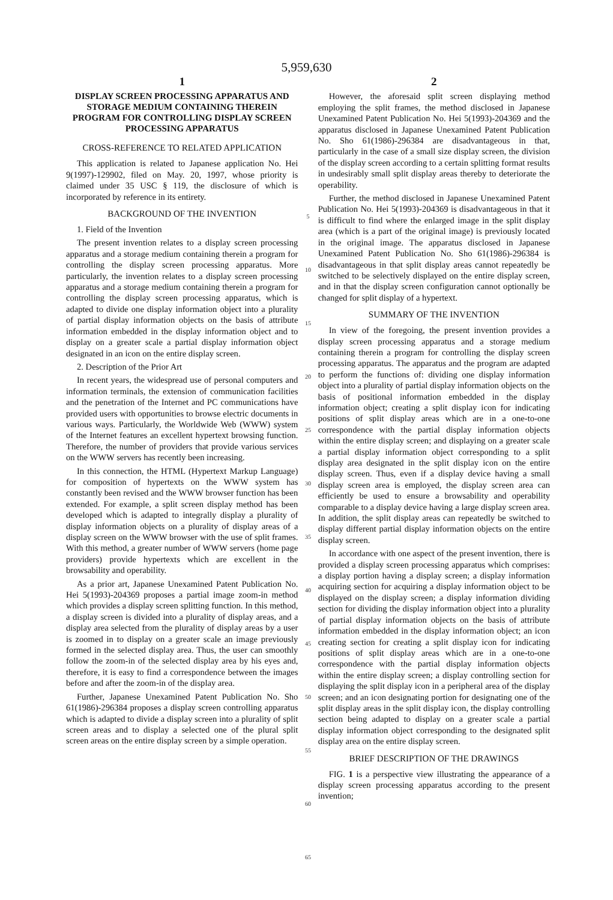5,959,630
1
DISPLAY SCREEN PROCESSING APPARATUS AND STORAGE MEDIUM CONTAINING THEREIN PROGRAM FOR CONTROLLING DISPLAY SCREEN PROCESSING APPARATUS
CROSS-REFERENCE TO RELATED APPLICATION
This application is related to Japanese application No. Hei 9(1997)-129902, filed on May. 20, 1997, whose priority is claimed under 35 USC § 119, the disclosure of which is incorporated by reference in its entirety.
BACKGROUND OF THE INVENTION
1. Field of the Invention
The present invention relates to a display screen processing apparatus and a storage medium containing therein a program for controlling the display screen processing apparatus. More particularly, the invention relates to a display screen processing apparatus and a storage medium containing therein a program for controlling the display screen processing apparatus, which is adapted to divide one display information object into a plurality of partial display information objects on the basis of attribute information embedded in the display information object and to display on a greater scale a partial display information object designated in an icon on the entire display screen.
2. Description of the Prior Art
In recent years, the widespread use of personal computers and information terminals, the extension of communication facilities and the penetration of the Internet and PC communications have provided users with opportunities to browse electric documents in various ways. Particularly, the Worldwide Web (WWW) system of the Internet features an excellent hypertext browsing function. Therefore, the number of providers that provide various services on the WWW servers has recently been increasing.
In this connection, the HTML (Hypertext Markup Language) for composition of hypertexts on the WWW system has constantly been revised and the WWW browser function has been extended. For example, a split screen display method has been developed which is adapted to integrally display a plurality of display information objects on a plurality of display areas of a display screen on the WWW browser with the use of split frames. With this method, a greater number of WWW servers (home page providers) provide hypertexts which are excellent in the browsability and operability.
As a prior art, Japanese Unexamined Patent Publication No. Hei 5(1993)-204369 proposes a partial image zoom-in method which provides a display screen splitting function. In this method, a display screen is divided into a plurality of display areas, and a display area selected from the plurality of display areas by a user is zoomed in to display on a greater scale an image previously formed in the selected display area. Thus, the user can smoothly follow the zoom-in of the selected display area by his eyes and, therefore, it is easy to find a correspondence between the images before and after the zoom-in of the display area.
Further, Japanese Unexamined Patent Publication No. Sho 61(1986)-296384 proposes a display screen controlling apparatus which is adapted to divide a display screen into a plurality of split screen areas and to display a selected one of the plural split screen areas on the entire display screen by a simple operation.
5
10
15
20
25
30
35
40
45
50
55
60
65
2
However, the aforesaid split screen displaying method employing the split frames, the method disclosed in Japanese Unexamined Patent Publication No. Hei 5(1993)-204369 and the apparatus disclosed in Japanese Unexamined Patent Publication No. Sho 61(1986)-296384 are disadvantageous in that, particularly in the case of a small size display screen, the division of the display screen according to a certain splitting format results in undesirably small split display areas thereby to deteriorate the operability.
Further, the method disclosed in Japanese Unexamined Patent Publication No. Hei 5(1993)-204369 is disadvantageous in that it is difficult to find where the enlarged image in the split display area (which is a part of the original image) is previously located in the original image. The apparatus disclosed in Japanese Unexamined Patent Publication No. Sho 61(1986)-296384 is disadvantageous in that split display areas cannot repeatedly be switched to be selectively displayed on the entire display screen, and in that the display screen configuration cannot optionally be changed for split display of a hypertext.
SUMMARY OF THE INVENTION
In view of the foregoing, the present invention provides a display screen processing apparatus and a storage medium containing therein a program for controlling the display screen processing apparatus. The apparatus and the program are adapted to perform the functions of: dividing one display information object into a plurality of partial display information objects on the basis of positional information embedded in the display information object; creating a split display icon for indicating positions of split display areas which are in a one-to-one correspondence with the partial display information objects within the entire display screen; and displaying on a greater scale a partial display information object corresponding to a split display area designated in the split display icon on the entire display screen. Thus, even if a display device having a small display screen area is employed, the display screen area can efficiently be used to ensure a browsability and operability comparable to a display device having a large display screen area. In addition, the split display areas can repeatedly be switched to display different partial display information objects on the entire display screen.
In accordance with one aspect of the present invention, there is provided a display screen processing apparatus which comprises: a display portion having a display screen; a display information acquiring section for acquiring a display information object to be displayed on the display screen; a display information dividing section for dividing the display information object into a plurality of partial display information objects on the basis of attribute information embedded in the display information object; an icon creating section for creating a split display icon for indicating positions of split display areas which are in a one-to-one correspondence with the partial display information objects within the entire display screen; a display controlling section for displaying the split display icon in a peripheral area of the display screen; and an icon designating portion for designating one of the split display areas in the split display icon, the display controlling section being adapted to display on a greater scale a partial display information object corresponding to the designated split display area on the entire display screen.
BRIEF DESCRIPTION OF THE DRAWINGS
FIG. 1 is a perspective view illustrating the appearance of a display screen processing apparatus according to the present invention;